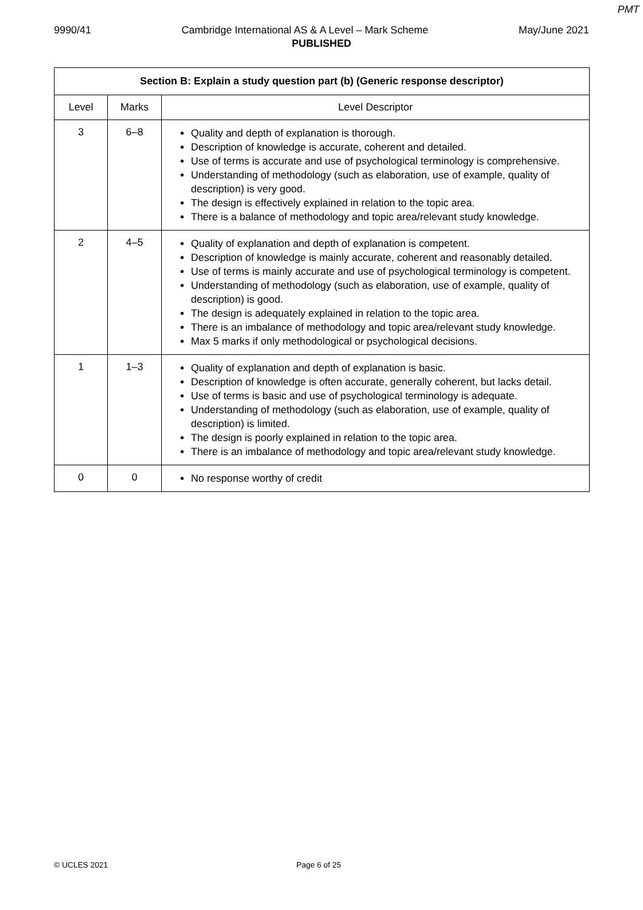PMT
9990/41 Cambridge International AS & A Level – Mark Scheme May/June 2021
PUBLISHED
| Section B: Explain a study question part (b) (Generic response descriptor) | | |
| --- | --- | --- |
| Level | Marks | Level Descriptor |
| 3 | 6–8 | Quality and depth of explanation is thorough. Description of knowledge is accurate, coherent and detailed. Use of terms is accurate and use of psychological terminology is comprehensive. Understanding of methodology (such as elaboration, use of example, quality of description) is very good. The design is effectively explained in relation to the topic area. There is a balance of methodology and topic area/relevant study knowledge. |
| 2 | 4–5 | Quality of explanation and depth of explanation is competent. Description of knowledge is mainly accurate, coherent and reasonably detailed. Use of terms is mainly accurate and use of psychological terminology is competent. Understanding of methodology (such as elaboration, use of example, quality of description) is good. The design is adequately explained in relation to the topic area. There is an imbalance of methodology and topic area/relevant study knowledge. Max 5 marks if only methodological or psychological decisions. |
| 1 | 1–3 | Quality of explanation and depth of explanation is basic. Description of knowledge is often accurate, generally coherent, but lacks detail. Use of terms is basic and use of psychological terminology is adequate. Understanding of methodology (such as elaboration, use of example, quality of description) is limited. The design is poorly explained in relation to the topic area. There is an imbalance of methodology and topic area/relevant study knowledge. |
| 0 | 0 | No response worthy of credit |
© UCLES 2021 Page 6 of 25